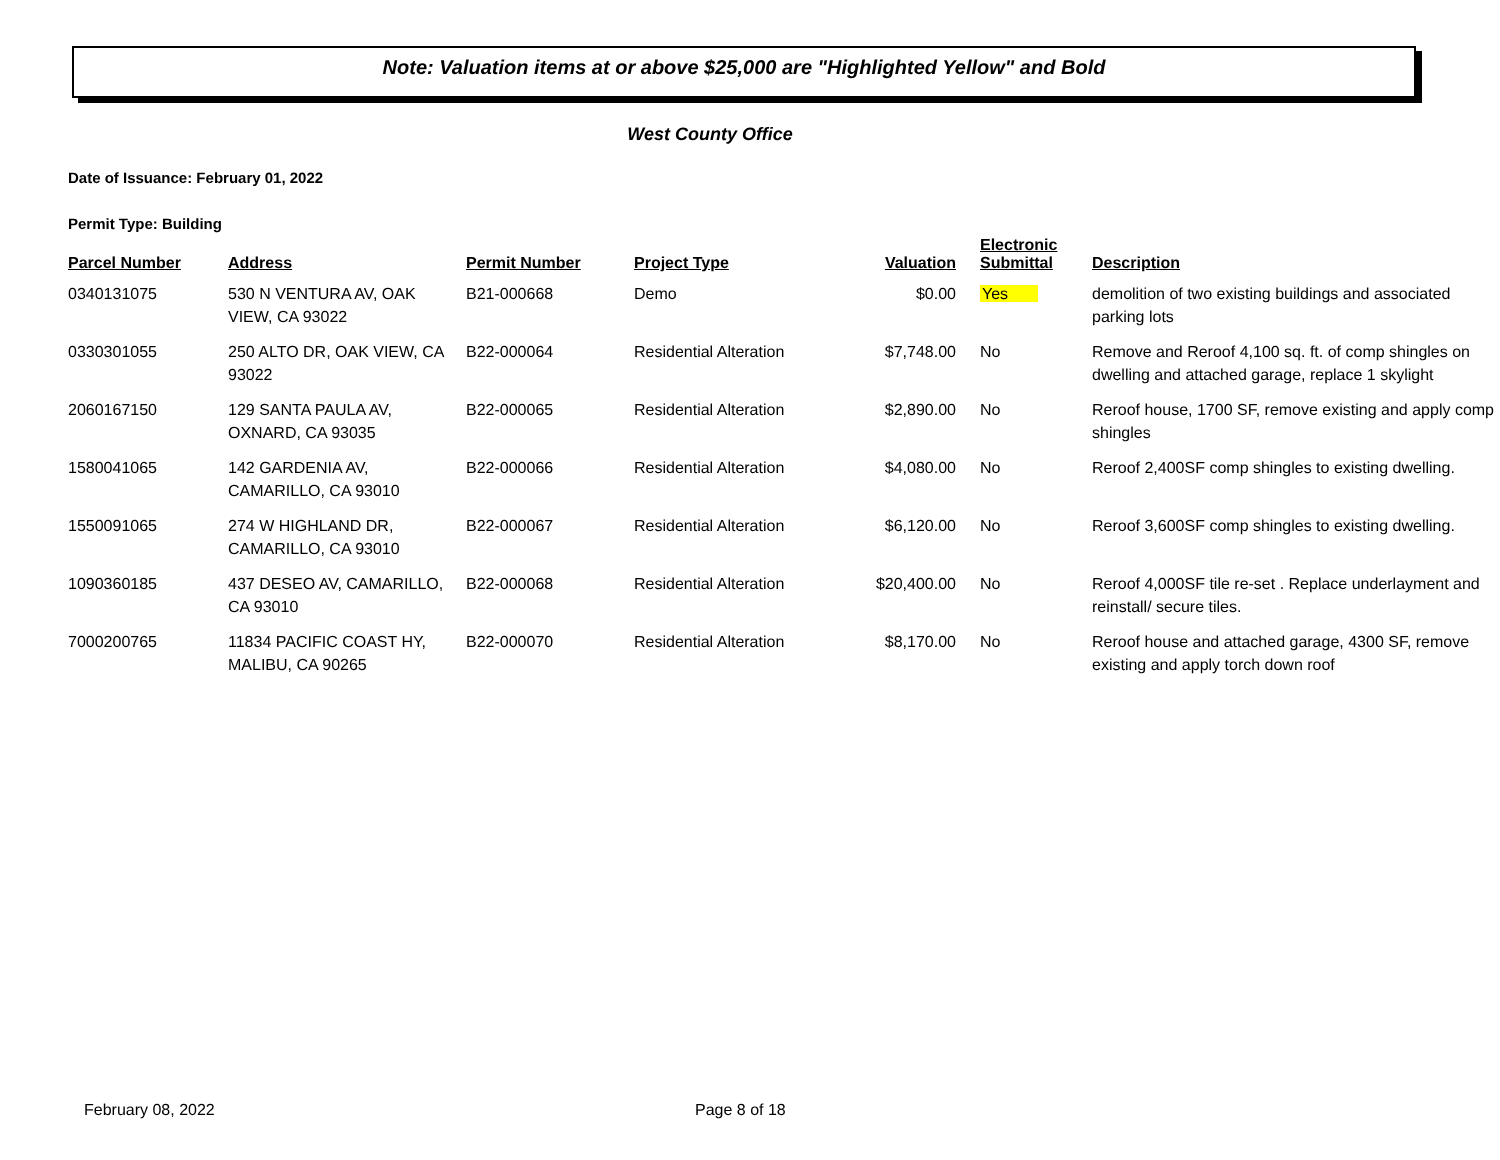Note: Valuation items at or above $25,000 are "Highlighted Yellow" and Bold
West County Office
Date of Issuance: February 01, 2022
Permit Type: Building
| Parcel Number | Address | Permit Number | Project Type | Valuation | Electronic Submittal | Description |
| --- | --- | --- | --- | --- | --- | --- |
| 0340131075 | 530 N VENTURA AV, OAK VIEW, CA 93022 | B21-000668 | Demo | $0.00 | Yes | demolition of two existing buildings and associated parking lots |
| 0330301055 | 250 ALTO DR, OAK VIEW, CA 93022 | B22-000064 | Residential Alteration | $7,748.00 | No | Remove and Reroof 4,100 sq. ft. of comp shingles on dwelling and attached garage, replace 1 skylight |
| 2060167150 | 129 SANTA PAULA AV, OXNARD, CA 93035 | B22-000065 | Residential Alteration | $2,890.00 | No | Reroof house, 1700 SF, remove existing and apply comp shingles |
| 1580041065 | 142 GARDENIA AV, CAMARILLO, CA 93010 | B22-000066 | Residential Alteration | $4,080.00 | No | Reroof 2,400SF comp shingles to existing dwelling. |
| 1550091065 | 274 W HIGHLAND DR, CAMARILLO, CA 93010 | B22-000067 | Residential Alteration | $6,120.00 | No | Reroof 3,600SF comp shingles to existing dwelling. |
| 1090360185 | 437 DESEO AV, CAMARILLO, CA 93010 | B22-000068 | Residential Alteration | $20,400.00 | No | Reroof 4,000SF tile re-set . Replace underlayment and reinstall/ secure tiles. |
| 7000200765 | 11834 PACIFIC COAST HY, MALIBU, CA 90265 | B22-000070 | Residential Alteration | $8,170.00 | No | Reroof house and attached garage, 4300 SF, remove existing and apply torch down roof |
February 08, 2022 Page 8 of 18